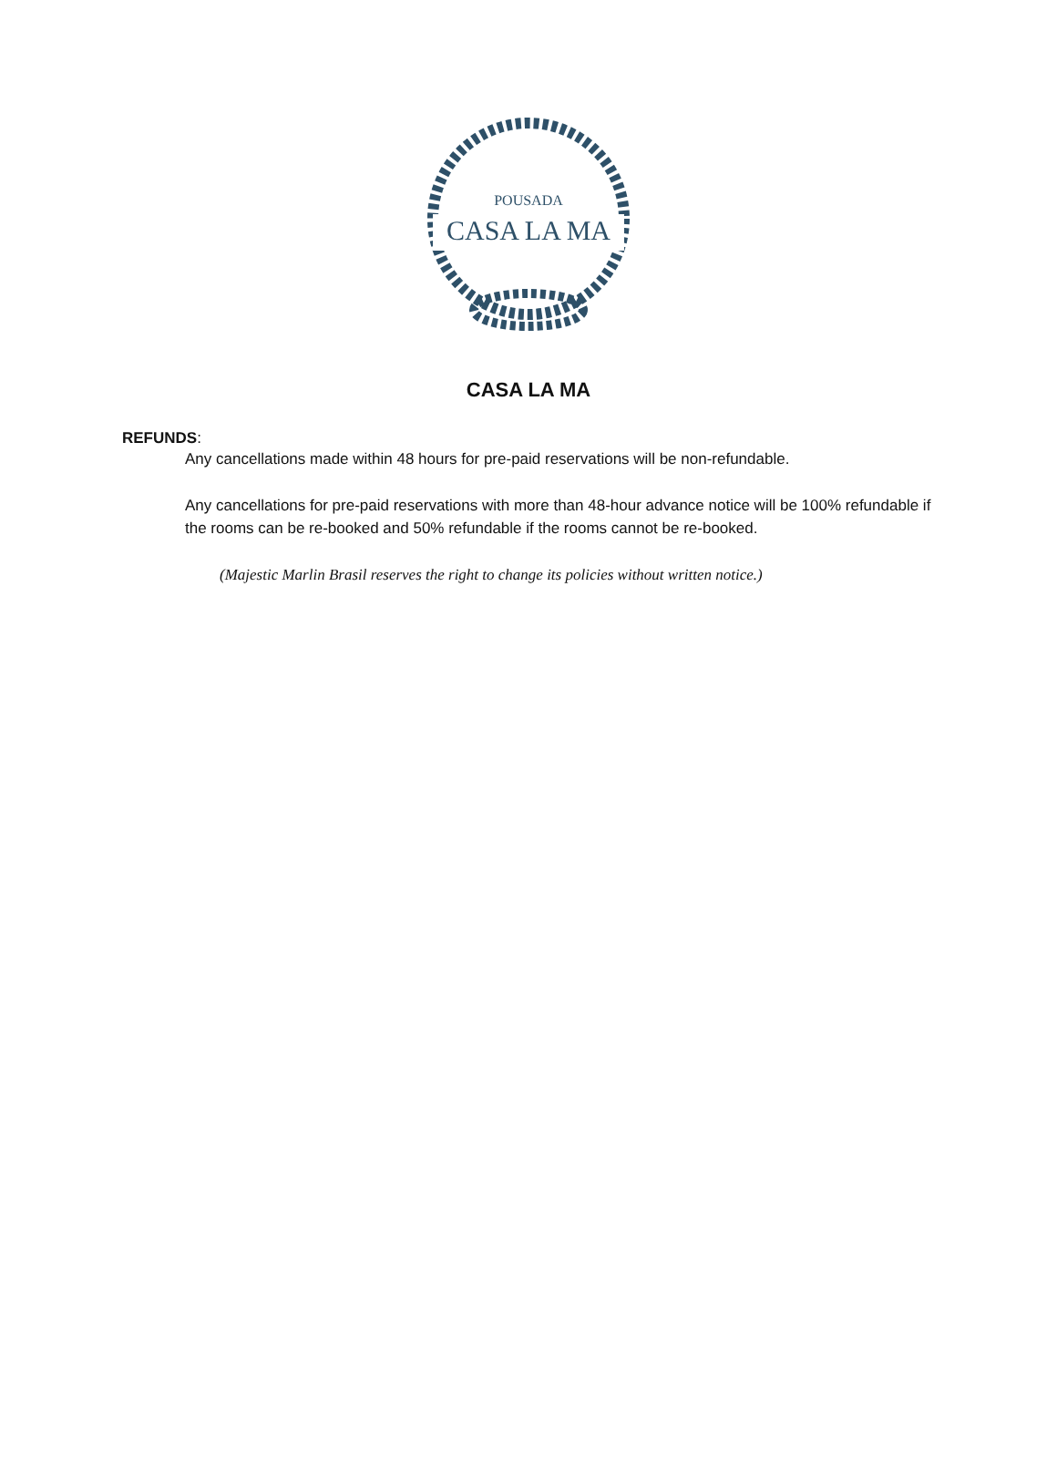POUSADA
CASA LA MA
CASA LA MA
REFUNDS:
Any cancellations made within 48 hours for pre-paid reservations will be non-refundable.
Any cancellations for pre-paid reservations with more than 48-hour advance notice will be 100% refundable if the rooms can be re-booked and 50% refundable if the rooms cannot be re-booked.
(Majestic Marlin Brasil reserves the right to change its policies without written notice.)